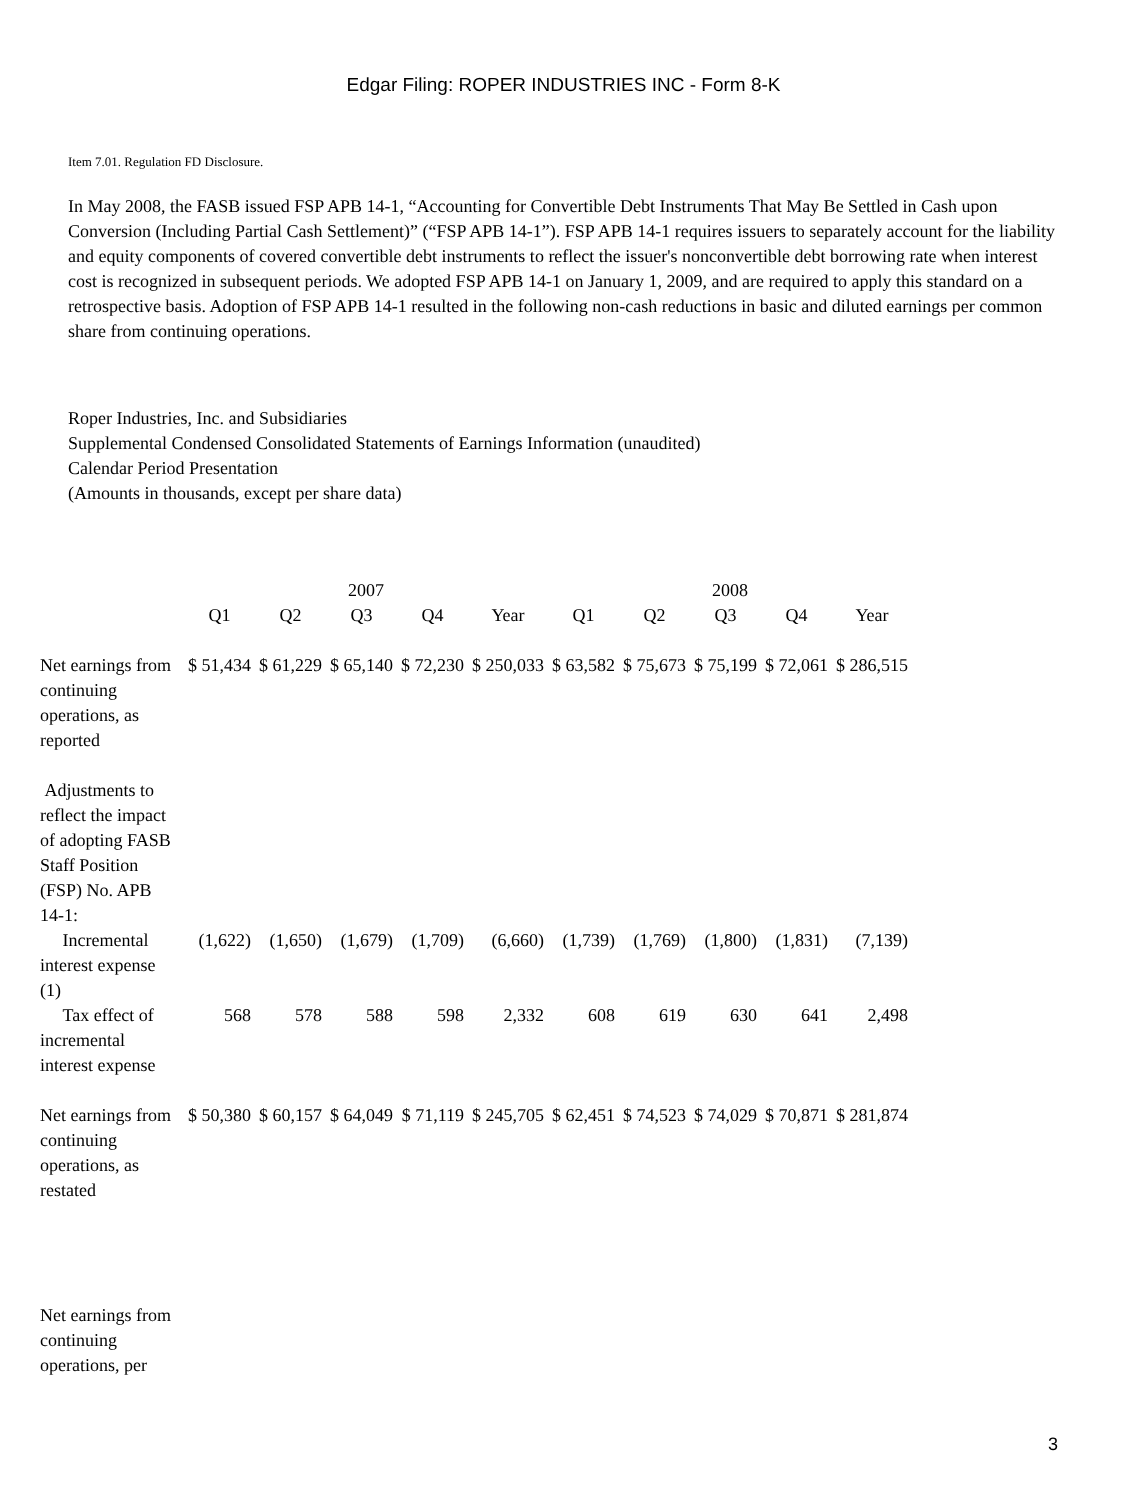Edgar Filing: ROPER INDUSTRIES INC - Form 8-K
Item 7.01. Regulation FD Disclosure.
In May 2008, the FASB issued FSP APB 14-1, “Accounting for Convertible Debt Instruments That May Be Settled in Cash upon Conversion (Including Partial Cash Settlement)” (“FSP APB 14-1”). FSP APB 14-1 requires issuers to separately account for the liability and equity components of covered convertible debt instruments to reflect the issuer's nonconvertible debt borrowing rate when interest cost is recognized in subsequent periods. We adopted FSP APB 14-1 on January 1, 2009, and are required to apply this standard on a retrospective basis. Adoption of FSP APB 14-1 resulted in the following non-cash reductions in basic and diluted earnings per common share from continuing operations.
Roper Industries, Inc. and Subsidiaries
Supplemental Condensed Consolidated Statements of Earnings Information (unaudited)
Calendar Period Presentation
(Amounts in thousands, except per share data)
| | 2007 | | | | | 2008 | | | | |
| --- | --- | --- | --- | --- | --- | --- | --- | --- | --- | --- |
| | Q1 | Q2 | Q3 | Q4 | Year | Q1 | Q2 | Q3 | Q4 | Year |
| Net earnings from continuing operations, as reported | $ 51,434 | $ 61,229 | $ 65,140 | $ 72,230 | $ 250,033 | $ 63,582 | $ 75,673 | $ 75,199 | $ 72,061 | $ 286,515 |
| Adjustments to reflect the impact of adopting FASB Staff Position (FSP) No. APB 14-1: | | | | | | | | | | |
| Incremental interest expense (1) | (1,622) | (1,650) | (1,679) | (1,709) | (6,660) | (1,739) | (1,769) | (1,800) | (1,831) | (7,139) |
| Tax effect of incremental interest expense | 568 | 578 | 588 | 598 | 2,332 | 608 | 619 | 630 | 641 | 2,498 |
| Net earnings from continuing operations, as restated | $ 50,380 | $ 60,157 | $ 64,049 | $ 71,119 | $ 245,705 | $ 62,451 | $ 74,523 | $ 74,029 | $ 70,871 | $ 281,874 |
| Net earnings from continuing operations, per | | | | | | | | | | |
3